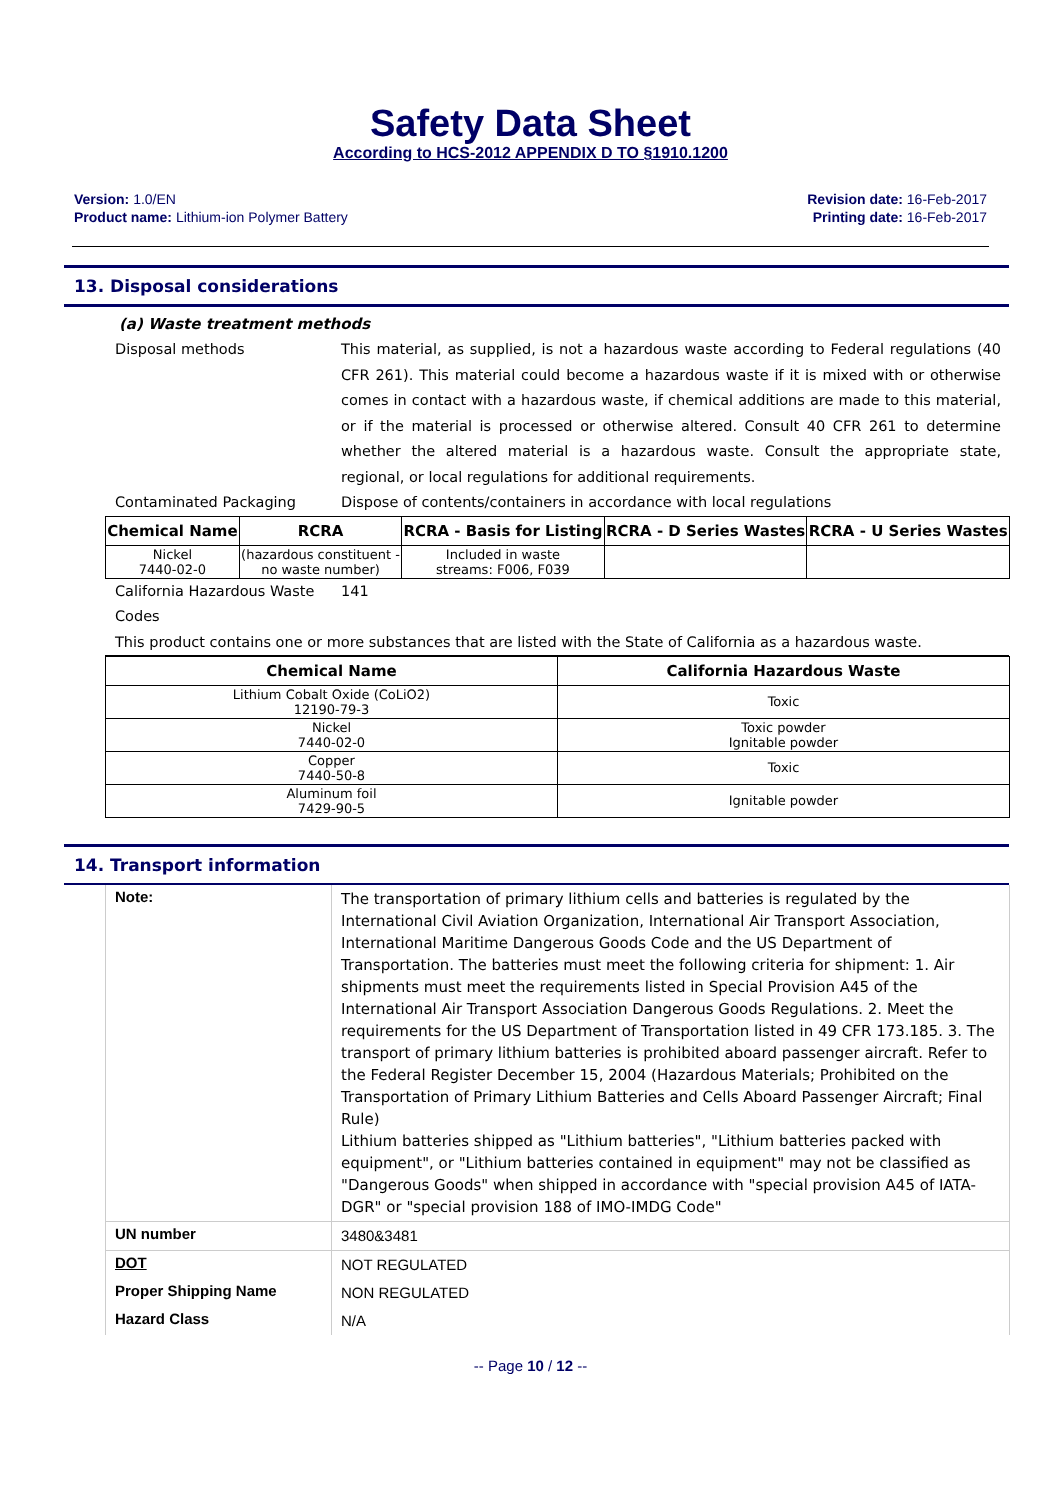Safety Data Sheet
According to HCS-2012 APPENDIX D TO §1910.1200
Version: 1.0/EN
Product name: Lithium-ion Polymer Battery
Revision date: 16-Feb-2017
Printing date: 16-Feb-2017
13. Disposal considerations
(a) Waste treatment methods
Disposal methods This material, as supplied, is not a hazardous waste according to Federal regulations (40 CFR 261). This material could become a hazardous waste if it is mixed with or otherwise comes in contact with a hazardous waste, if chemical additions are made to this material, or if the material is processed or otherwise altered. Consult 40 CFR 261 to determine whether the altered material is a hazardous waste. Consult the appropriate state, regional, or local regulations for additional requirements.
Contaminated Packaging Dispose of contents/containers in accordance with local regulations
| Chemical Name | RCRA | RCRA - Basis for Listing | RCRA - D Series Wastes | RCRA - U Series Wastes |
| --- | --- | --- | --- | --- |
| Nickel 7440-02-0 | (hazardous constituent - no waste number) | Included in waste streams: F006, F039 | | |
California Hazardous Waste Codes
141
This product contains one or more substances that are listed with the State of California as a hazardous waste.
| Chemical Name | California Hazardous Waste |
| --- | --- |
| Lithium Cobalt Oxide (CoLiO2) 12190-79-3 | Toxic |
| Nickel 7440-02-0 | Toxic powder Ignitable powder |
| Copper 7440-50-8 | Toxic |
| Aluminum foil 7429-90-5 | Ignitable powder |
14. Transport information
| Note: | The transportation of primary lithium cells and batteries is regulated by the International Civil Aviation Organization, International Air Transport Association, International Maritime Dangerous Goods Code and the US Department of Transportation. The batteries must meet the following criteria for shipment: 1. Air shipments must meet the requirements listed in Special Provision A45 of the International Air Transport Association Dangerous Goods Regulations. 2. Meet the requirements for the US Department of Transportation listed in 49 CFR 173.185. 3. The transport of primary lithium batteries is prohibited aboard passenger aircraft. Refer to the Federal Register December 15, 2004 (Hazardous Materials; Prohibited on the Transportation of Primary Lithium Batteries and Cells Aboard Passenger Aircraft; Final Rule) Lithium batteries shipped as "Lithium batteries", "Lithium batteries packed with equipment", or "Lithium batteries contained in equipment" may not be classified as "Dangerous Goods" when shipped in accordance with "special provision A45 of IATA-DGR" or "special provision 188 of IMO-IMDG Code" |
| UN number | 3480&3481 |
| DOT | NOT REGULATED |
| Proper Shipping Name | NON REGULATED |
| Hazard Class | N/A |
-- Page 10 / 12 --